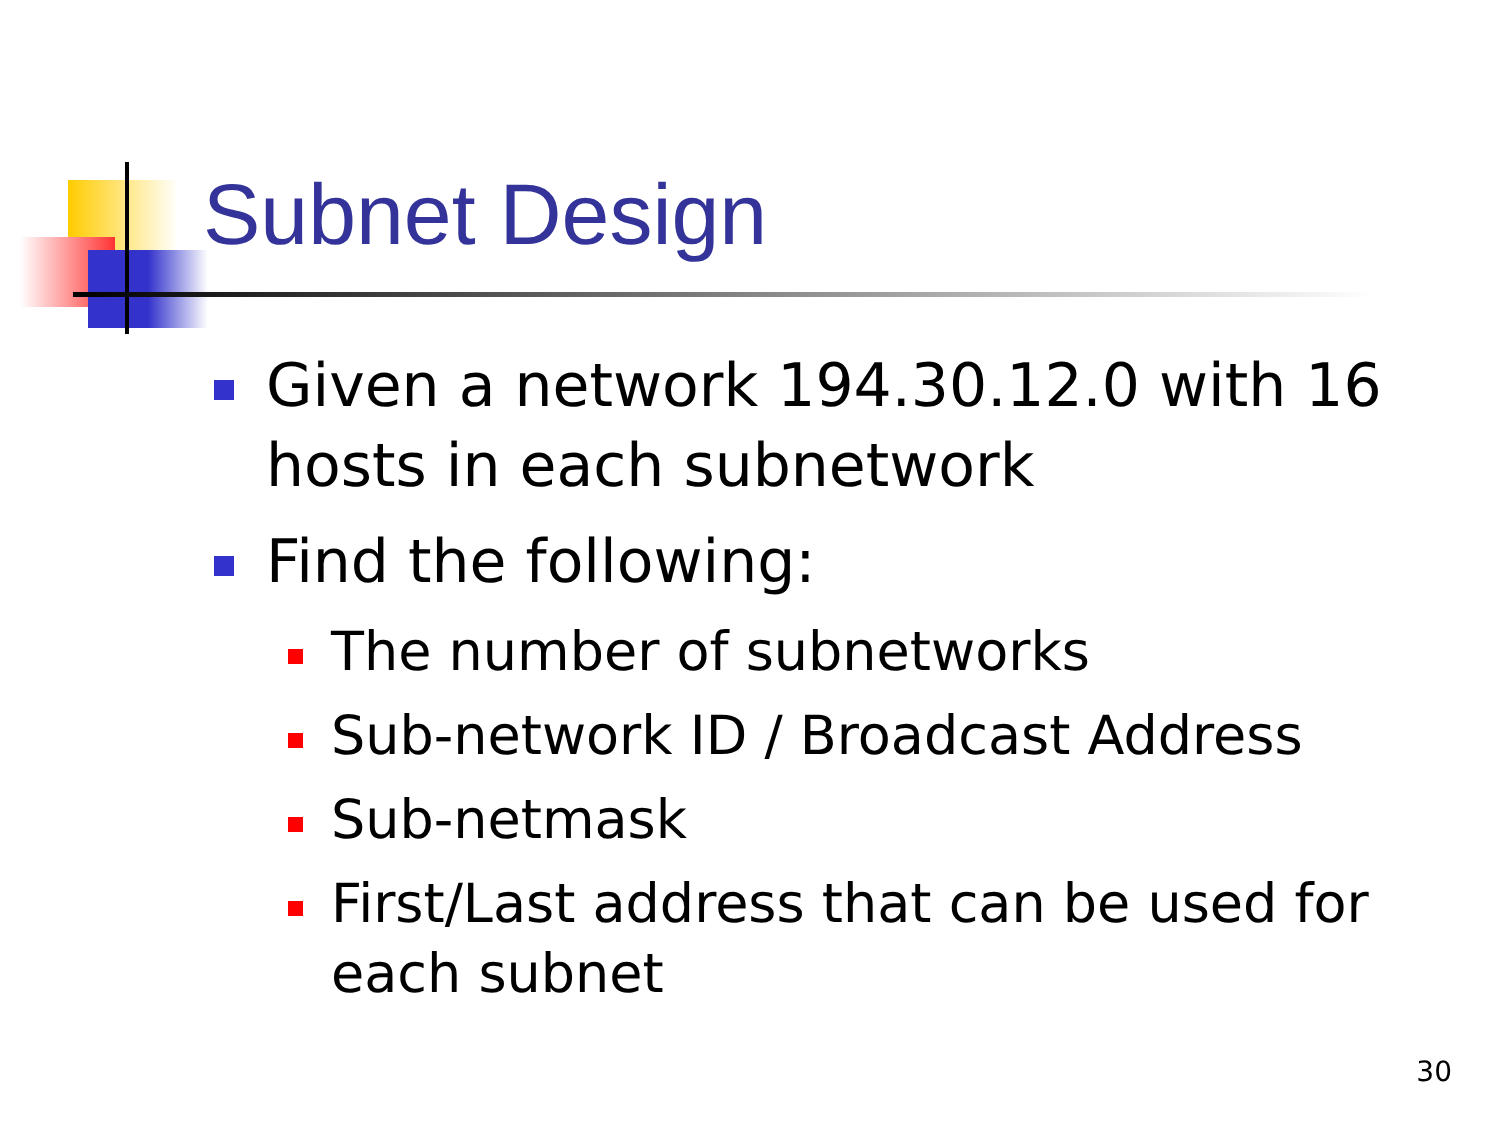Subnet Design
Given a network 194.30.12.0 with 16 hosts in each subnetwork
Find the following:
The number of subnetworks
Sub-network ID / Broadcast Address
Sub-netmask
First/Last address that can be used for each subnet
30